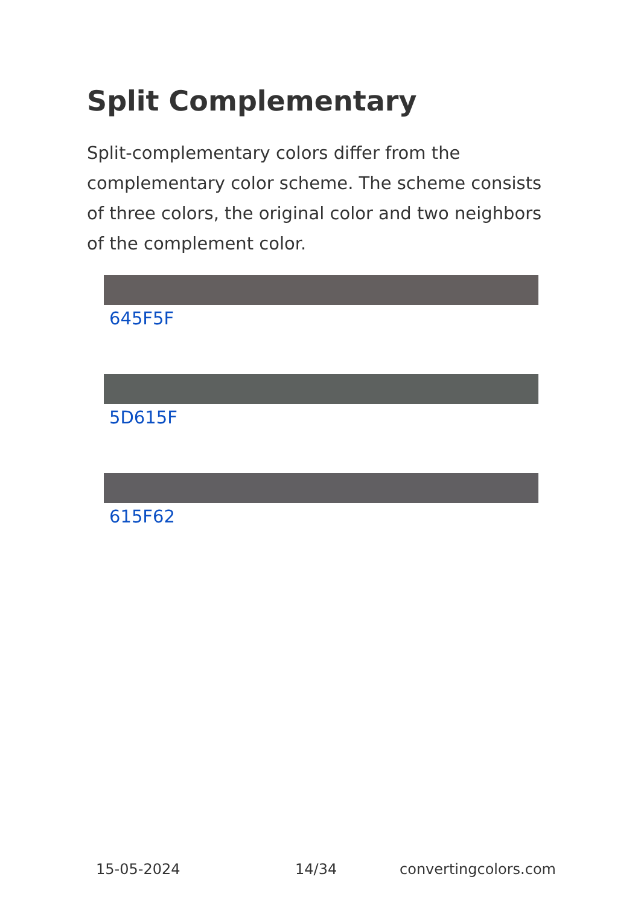Split Complementary
Split-complementary colors differ from the complementary color scheme. The scheme consists of three colors, the original color and two neighbors of the complement color.
645F5F
5D615F
615F62
15-05-2024 14/34 convertingcolors.com